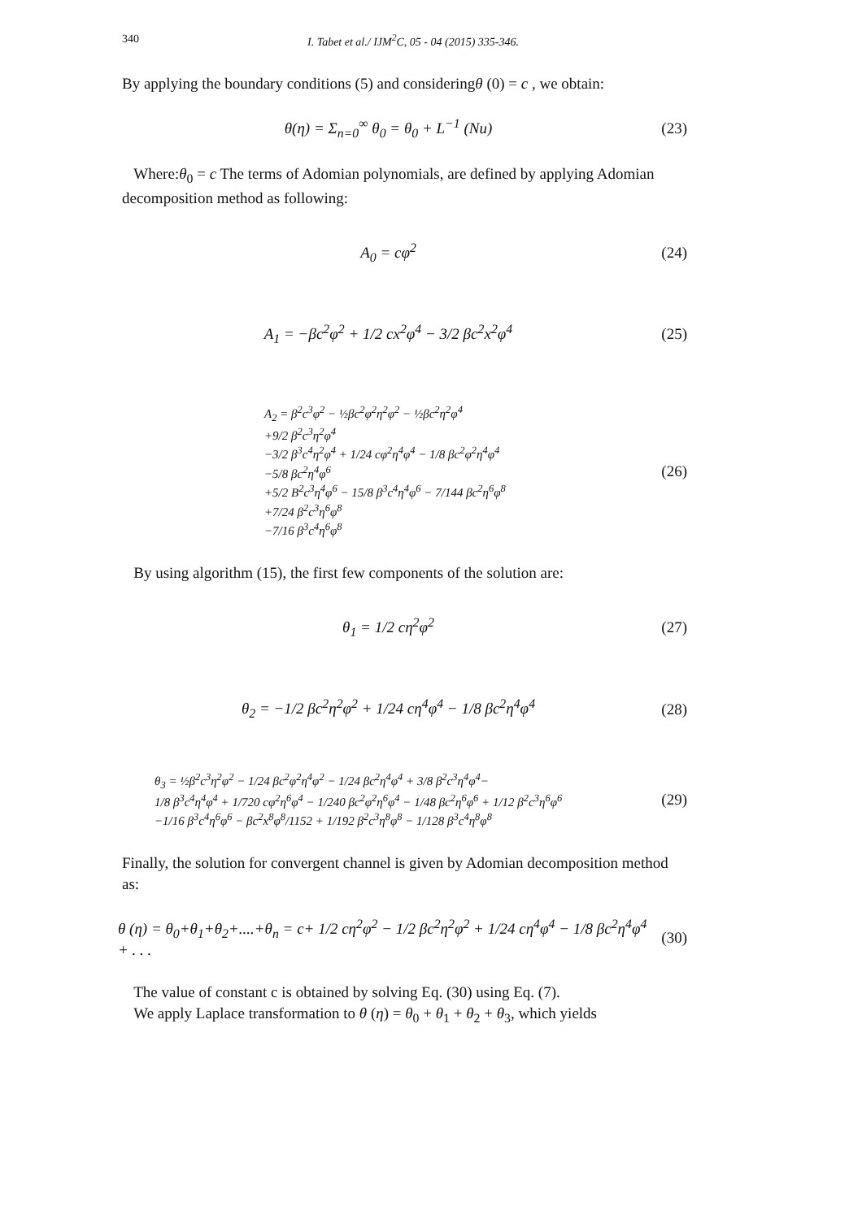340 I. Tabet et al./ IJM<sup>2</sup>C, 05 - 04 (2015) 335-346.
By applying the boundary conditions (5) and consideringθ (0) = c , we obtain:
θ(η) = Σ<sub>n=0</sub><sup>∞</sup> θ<sub>0</sub> = θ<sub>0</sub> + L<sup>−1</sup> (Nu)
(23)
Where:θ<sub>0</sub> = c The terms of Adomian polynomials, are defined by applying Adomian decomposition method as following:
A<sub>0</sub> = cφ<sup>2</sup>
(24)
A<sub>1</sub> = −βc<sup>2</sup>φ<sup>2</sup> + 1/2 cx<sup>2</sup>φ<sup>4</sup> − 3/2 βc<sup>2</sup>x<sup>2</sup>φ<sup>4</sup>
(25)
A<sub>2</sub> = β<sup>2</sup>c<sup>3</sup>φ<sup>2</sup> − ½βc<sup>2</sup>φ<sup>2</sup>η<sup>2</sup>φ<sup>2</sup> − ½βc<sup>2</sup>η<sup>2</sup>φ<sup>4</sup>
+9/2 β<sup>2</sup>c<sup>3</sup>η<sup>2</sup>φ<sup>4</sup>
−3/2 β<sup>3</sup>c<sup>4</sup>η<sup>2</sup>φ<sup>4</sup> + 1/24 cφ<sup>2</sup>η<sup>4</sup>φ<sup>4</sup> − 1/8 βc<sup>2</sup>φ<sup>2</sup>η<sup>4</sup>φ<sup>4</sup>
−5/8 βc<sup>2</sup>η<sup>4</sup>φ<sup>6</sup>
+5/2 B<sup>2</sup>c<sup>3</sup>η<sup>4</sup>φ<sup>6</sup> − 15/8 β<sup>3</sup>c<sup>4</sup>η<sup>4</sup>φ<sup>6</sup> − 7/144 βc<sup>2</sup>η<sup>6</sup>φ<sup>8</sup>
+7/24 β<sup>2</sup>c<sup>3</sup>η<sup>6</sup>φ<sup>8</sup>
−7/16 β<sup>3</sup>c<sup>4</sup>η<sup>6</sup>φ<sup>8</sup>
(26)
By using algorithm (15), the first few components of the solution are:
θ<sub>1</sub> = 1/2 cη<sup>2</sup>φ<sup>2</sup>
(27)
θ<sub>2</sub> = −1/2 βc<sup>2</sup>η<sup>2</sup>φ<sup>2</sup> + 1/24 cη<sup>4</sup>φ<sup>4</sup> − 1/8 βc<sup>2</sup>η<sup>4</sup>φ<sup>4</sup>
(28)
θ<sub>3</sub> = ½β<sup>2</sup>c<sup>3</sup>η<sup>2</sup>φ<sup>2</sup> − 1/24 βc<sup>2</sup>φ<sup>2</sup>η<sup>4</sup>φ<sup>2</sup> − 1/24 βc<sup>2</sup>η<sup>4</sup>φ<sup>4</sup> + 3/8 β<sup>2</sup>c<sup>3</sup>η<sup>4</sup>φ<sup>4</sup>−
1/8 β<sup>3</sup>c<sup>4</sup>η<sup>4</sup>φ<sup>4</sup> + 1/720 cφ<sup>2</sup>η<sup>6</sup>φ<sup>4</sup> − 1/240 βc<sup>2</sup>φ<sup>2</sup>η<sup>6</sup>φ<sup>4</sup> − 1/48 βc<sup>2</sup>η<sup>6</sup>φ<sup>6</sup> + 1/12 β<sup>2</sup>c<sup>3</sup>η<sup>6</sup>φ<sup>6</sup>
−1/16 β<sup>3</sup>c<sup>4</sup>η<sup>6</sup>φ<sup>6</sup> − βc<sup>2</sup>x<sup>8</sup>φ<sup>8</sup>/1152 + 1/192 β<sup>2</sup>c<sup>3</sup>η<sup>8</sup>φ<sup>8</sup> − 1/128 β<sup>3</sup>c<sup>4</sup>η<sup>8</sup>φ<sup>8</sup>
(29)
Finally, the solution for convergent channel is given by Adomian decomposition method as:
θ (η) = θ<sub>0</sub>+θ<sub>1</sub>+θ<sub>2</sub>+....+θ<sub>n</sub> = c+ 1/2 cη<sup>2</sup>φ<sup>2</sup> − 1/2 βc<sup>2</sup>η<sup>2</sup>φ<sup>2</sup> + 1/24 cη<sup>4</sup>φ<sup>4</sup> − 1/8 βc<sup>2</sup>η<sup>4</sup>φ<sup>4</sup> + . . .
(30)
The value of constant c is obtained by solving Eq. (30) using Eq. (7).
We apply Laplace transformation to θ (η) = θ<sub>0</sub> + θ<sub>1</sub> + θ<sub>2</sub> + θ<sub>3</sub>, which yields